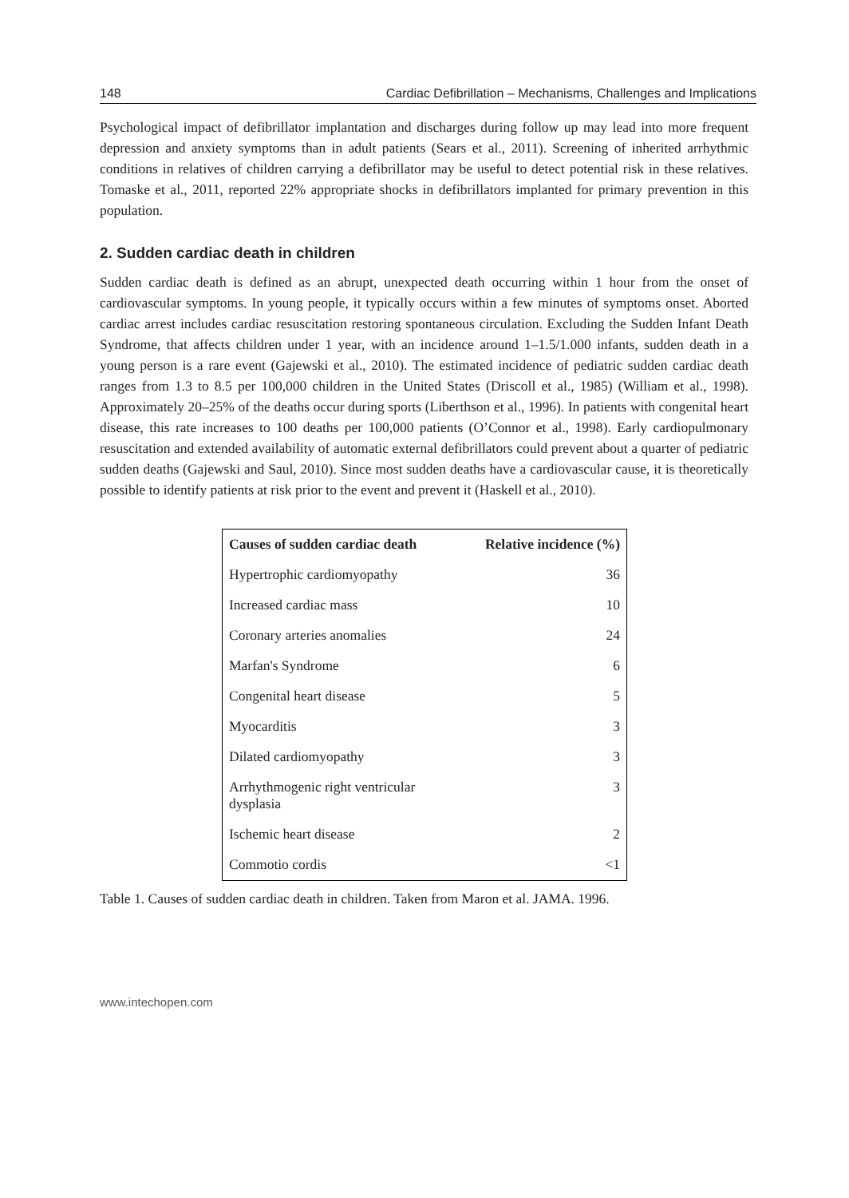148 Cardiac Defibrillation – Mechanisms, Challenges and Implications
Psychological impact of defibrillator implantation and discharges during follow up may lead into more frequent depression and anxiety symptoms than in adult patients (Sears et al., 2011). Screening of inherited arrhythmic conditions in relatives of children carrying a defibrillator may be useful to detect potential risk in these relatives. Tomaske et al., 2011, reported 22% appropriate shocks in defibrillators implanted for primary prevention in this population.
2. Sudden cardiac death in children
Sudden cardiac death is defined as an abrupt, unexpected death occurring within 1 hour from the onset of cardiovascular symptoms. In young people, it typically occurs within a few minutes of symptoms onset. Aborted cardiac arrest includes cardiac resuscitation restoring spontaneous circulation. Excluding the Sudden Infant Death Syndrome, that affects children under 1 year, with an incidence around 1–1.5/1.000 infants, sudden death in a young person is a rare event (Gajewski et al., 2010). The estimated incidence of pediatric sudden cardiac death ranges from 1.3 to 8.5 per 100,000 children in the United States (Driscoll et al., 1985) (William et al., 1998). Approximately 20–25% of the deaths occur during sports (Liberthson et al., 1996). In patients with congenital heart disease, this rate increases to 100 deaths per 100,000 patients (O’Connor et al., 1998). Early cardiopulmonary resuscitation and extended availability of automatic external defibrillators could prevent about a quarter of pediatric sudden deaths (Gajewski and Saul, 2010). Since most sudden deaths have a cardiovascular cause, it is theoretically possible to identify patients at risk prior to the event and prevent it (Haskell et al., 2010).
| Causes of sudden cardiac death | Relative incidence (%) |
| --- | --- |
| Hypertrophic cardiomyopathy | 36 |
| Increased cardiac mass | 10 |
| Coronary arteries anomalies | 24 |
| Marfan's Syndrome | 6 |
| Congenital heart disease | 5 |
| Myocarditis | 3 |
| Dilated cardiomyopathy | 3 |
| Arrhythmogenic right ventricular dysplasia | 3 |
| Ischemic heart disease | 2 |
| Commotio cordis | <1 |
Table 1. Causes of sudden cardiac death in children. Taken from Maron et al. JAMA. 1996.
www.intechopen.com